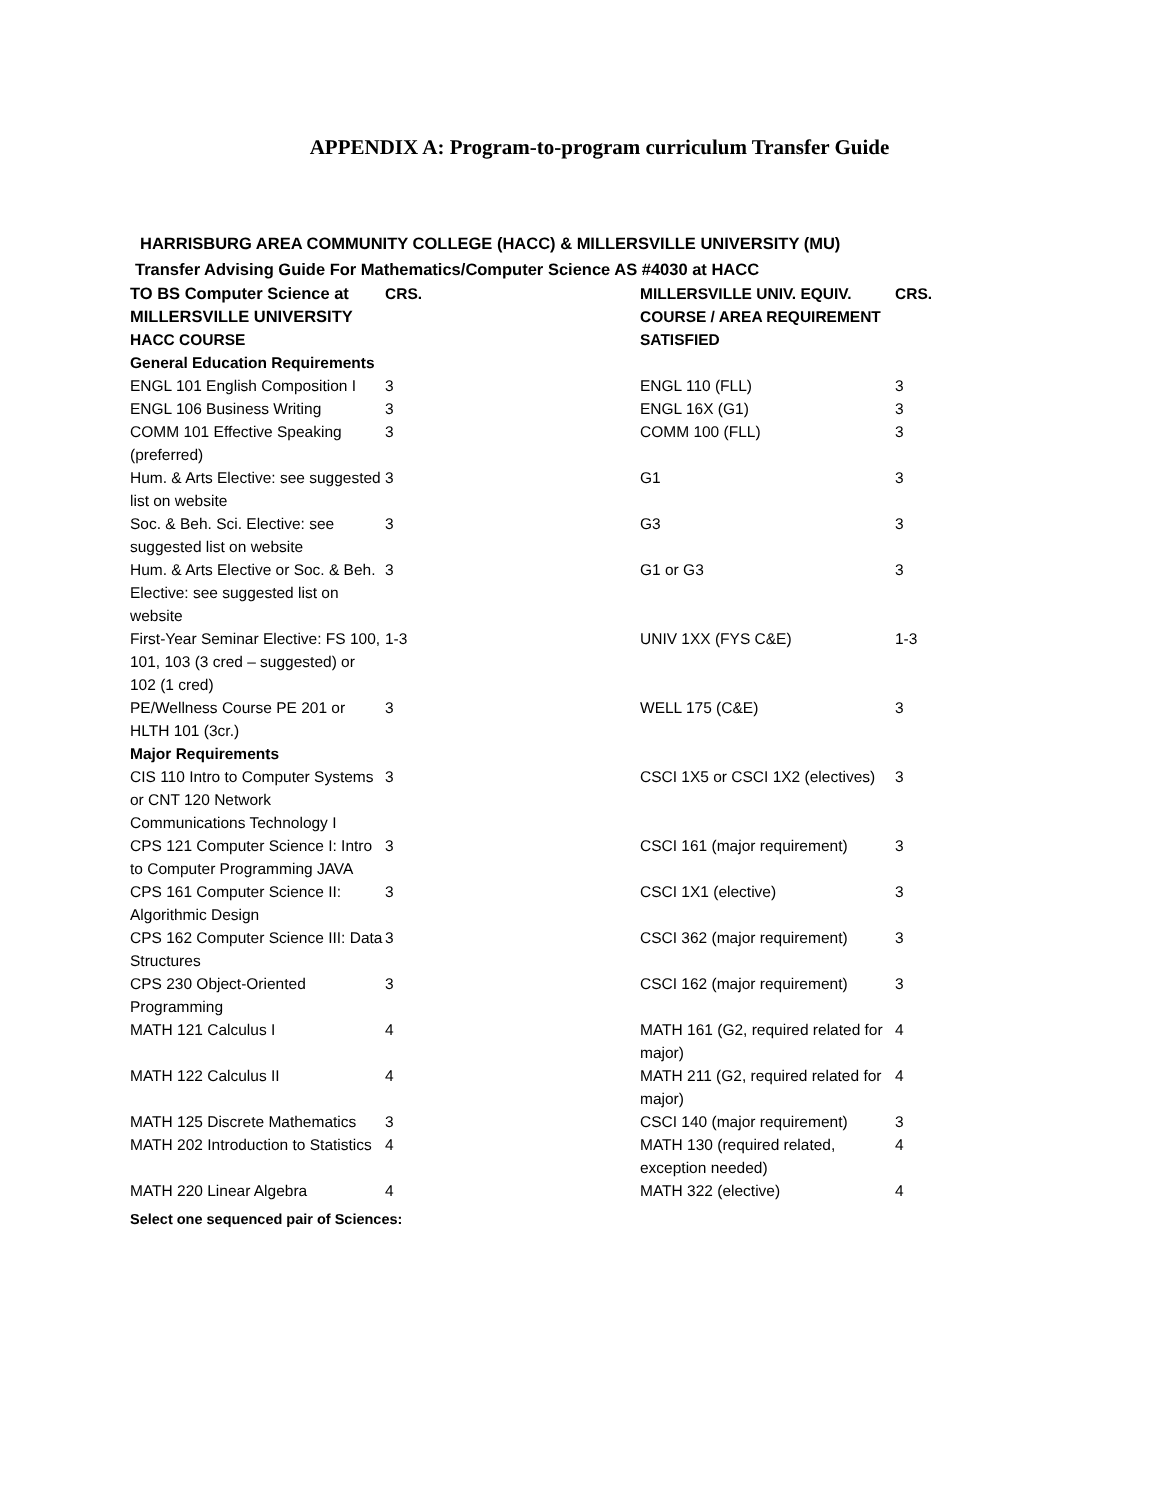APPENDIX A: Program-to-program curriculum Transfer Guide
HARRISBURG AREA COMMUNITY COLLEGE (HACC) & MILLERSVILLE UNIVERSITY (MU)
Transfer Advising Guide For Mathematics/Computer Science AS #4030 at HACC
| TO BS Computer Science at MILLERSVILLE UNIVERSITY HACC COURSE | CRS. | MILLERSVILLE UNIV. EQUIV. COURSE / AREA REQUIREMENT SATISFIED | CRS. |
| --- | --- | --- | --- |
| General Education Requirements | | | |
| ENGL 101 English Composition I | 3 | ENGL 110 (FLL) | 3 |
| ENGL 106 Business Writing | 3 | ENGL 16X (G1) | 3 |
| COMM 101 Effective Speaking (preferred) | 3 | COMM 100 (FLL) | 3 |
| Hum. & Arts Elective: see suggested list on website | 3 | G1 | 3 |
| Soc. & Beh. Sci. Elective: see suggested list on website | 3 | G3 | 3 |
| Hum. & Arts Elective or Soc. & Beh. Elective: see suggested list on website | 3 | G1 or G3 | 3 |
| First-Year Seminar Elective: FS 100, 101, 103 (3 cred – suggested) or 102 (1 cred) | 1-3 | UNIV 1XX (FYS C&E) | 1-3 |
| PE/Wellness Course PE 201 or HLTH 101 (3cr.) | 3 | WELL 175 (C&E) | 3 |
| Major Requirements | | | |
| CIS 110 Intro to Computer Systems or CNT 120 Network Communications Technology I | 3 | CSCI 1X5 or CSCI 1X2 (electives) | 3 |
| CPS 121 Computer Science I: Intro to Computer Programming JAVA | 3 | CSCI 161 (major requirement) | 3 |
| CPS 161 Computer Science II: Algorithmic Design | 3 | CSCI 1X1 (elective) | 3 |
| CPS 162 Computer Science III: Data Structures | 3 | CSCI 362 (major requirement) | 3 |
| CPS 230 Object-Oriented Programming | 3 | CSCI 162 (major requirement) | 3 |
| MATH 121 Calculus I | 4 | MATH 161 (G2, required related for major) | 4 |
| MATH 122 Calculus II | 4 | MATH 211 (G2, required related for major) | 4 |
| MATH 125 Discrete Mathematics | 3 | CSCI 140 (major requirement) | 3 |
| MATH 202 Introduction to Statistics | 4 | MATH 130 (required related, exception needed) | 4 |
| MATH 220 Linear Algebra | 4 | MATH 322 (elective) | 4 |
| Select one sequenced pair of Sciences: | | | |